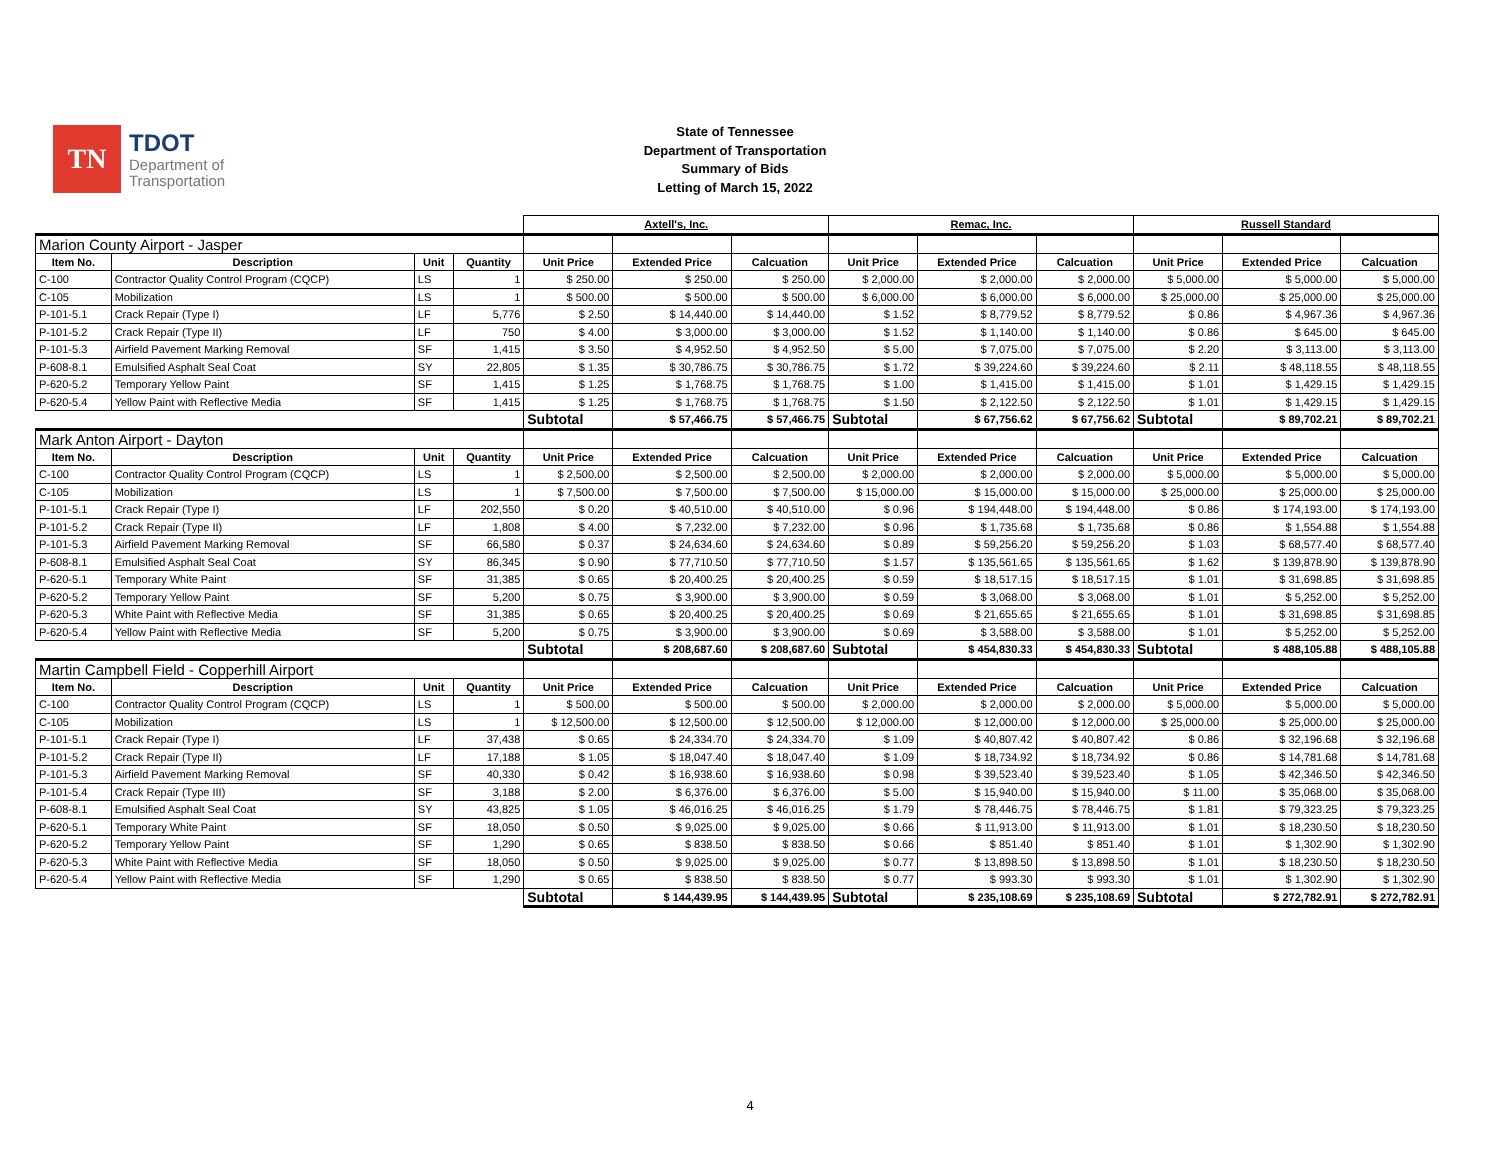TN
TDOT
Department of
Transportation
State of Tennessee
Department of Transportation
Summary of Bids
Letting of March 15, 2022
| | | | | Axtell's, Inc. | | | Remac, Inc. | | | Russell Standard | | |
| --- | --- | --- | --- | --- | --- | --- | --- | --- | --- | --- | --- | --- |
| Marion County Airport - Jasper | | | | | | | | | | | | |
| Item No. | Description | Unit | Quantity | Unit Price | Extended Price | Calcuation | Unit Price | Extended Price | Calcuation | Unit Price | Extended Price | Calcuation |
| C-100 | Contractor Quality Control Program (CQCP) | LS | 1 | $ 250.00 | $ 250.00 | $ 250.00 | $ 2,000.00 | $ 2,000.00 | $ 2,000.00 | $ 5,000.00 | $ 5,000.00 | $ 5,000.00 |
| C-105 | Mobilization | LS | 1 | $ 500.00 | $ 500.00 | $ 500.00 | $ 6,000.00 | $ 6,000.00 | $ 6,000.00 | $ 25,000.00 | $ 25,000.00 | $ 25,000.00 |
| P-101-5.1 | Crack Repair (Type I) | LF | 5,776 | $ 2.50 | $ 14,440.00 | $ 14,440.00 | $ 1.52 | $ 8,779.52 | $ 8,779.52 | $ 0.86 | $ 4,967.36 | $ 4,967.36 |
| P-101-5.2 | Crack Repair (Type II) | LF | 750 | $ 4.00 | $ 3,000.00 | $ 3,000.00 | $ 1.52 | $ 1,140.00 | $ 1,140.00 | $ 0.86 | $ 645.00 | $ 645.00 |
| P-101-5.3 | Airfield Pavement Marking Removal | SF | 1,415 | $ 3.50 | $ 4,952.50 | $ 4,952.50 | $ 5.00 | $ 7,075.00 | $ 7,075.00 | $ 2.20 | $ 3,113.00 | $ 3,113.00 |
| P-608-8.1 | Emulsified Asphalt Seal Coat | SY | 22,805 | $ 1.35 | $ 30,786.75 | $ 30,786.75 | $ 1.72 | $ 39,224.60 | $ 39,224.60 | $ 2.11 | $ 48,118.55 | $ 48,118.55 |
| P-620-5.2 | Temporary Yellow Paint | SF | 1,415 | $ 1.25 | $ 1,768.75 | $ 1,768.75 | $ 1.00 | $ 1,415.00 | $ 1,415.00 | $ 1.01 | $ 1,429.15 | $ 1,429.15 |
| P-620-5.4 | Yellow Paint with Reflective Media | SF | 1,415 | $ 1.25 | $ 1,768.75 | $ 1,768.75 | $ 1.50 | $ 2,122.50 | $ 2,122.50 | $ 1.01 | $ 1,429.15 | $ 1,429.15 |
| | | | | Subtotal | $ 57,466.75 | $ 57,466.75 | Subtotal | $ 67,756.62 | $ 67,756.62 | Subtotal | $ 89,702.21 | $ 89,702.21 |
| Mark Anton Airport - Dayton | | | | | | | | | | | | |
| Item No. | Description | Unit | Quantity | Unit Price | Extended Price | Calcuation | Unit Price | Extended Price | Calcuation | Unit Price | Extended Price | Calcuation |
| C-100 | Contractor Quality Control Program (CQCP) | LS | 1 | $ 2,500.00 | $ 2,500.00 | $ 2,500.00 | $ 2,000.00 | $ 2,000.00 | $ 2,000.00 | $ 5,000.00 | $ 5,000.00 | $ 5,000.00 |
| C-105 | Mobilization | LS | 1 | $ 7,500.00 | $ 7,500.00 | $ 7,500.00 | $ 15,000.00 | $ 15,000.00 | $ 15,000.00 | $ 25,000.00 | $ 25,000.00 | $ 25,000.00 |
| P-101-5.1 | Crack Repair (Type I) | LF | 202,550 | $ 0.20 | $ 40,510.00 | $ 40,510.00 | $ 0.96 | $ 194,448.00 | $ 194,448.00 | $ 0.86 | $ 174,193.00 | $ 174,193.00 |
| P-101-5.2 | Crack Repair (Type II) | LF | 1,808 | $ 4.00 | $ 7,232.00 | $ 7,232.00 | $ 0.96 | $ 1,735.68 | $ 1,735.68 | $ 0.86 | $ 1,554.88 | $ 1,554.88 |
| P-101-5.3 | Airfield Pavement Marking Removal | SF | 66,580 | $ 0.37 | $ 24,634.60 | $ 24,634.60 | $ 0.89 | $ 59,256.20 | $ 59,256.20 | $ 1.03 | $ 68,577.40 | $ 68,577.40 |
| P-608-8.1 | Emulsified Asphalt Seal Coat | SY | 86,345 | $ 0.90 | $ 77,710.50 | $ 77,710.50 | $ 1.57 | $ 135,561.65 | $ 135,561.65 | $ 1.62 | $ 139,878.90 | $ 139,878.90 |
| P-620-5.1 | Temporary White Paint | SF | 31,385 | $ 0.65 | $ 20,400.25 | $ 20,400.25 | $ 0.59 | $ 18,517.15 | $ 18,517.15 | $ 1.01 | $ 31,698.85 | $ 31,698.85 |
| P-620-5.2 | Temporary Yellow Paint | SF | 5,200 | $ 0.75 | $ 3,900.00 | $ 3,900.00 | $ 0.59 | $ 3,068.00 | $ 3,068.00 | $ 1.01 | $ 5,252.00 | $ 5,252.00 |
| P-620-5.3 | White Paint with Reflective Media | SF | 31,385 | $ 0.65 | $ 20,400.25 | $ 20,400.25 | $ 0.69 | $ 21,655.65 | $ 21,655.65 | $ 1.01 | $ 31,698.85 | $ 31,698.85 |
| P-620-5.4 | Yellow Paint with Reflective Media | SF | 5,200 | $ 0.75 | $ 3,900.00 | $ 3,900.00 | $ 0.69 | $ 3,588.00 | $ 3,588.00 | $ 1.01 | $ 5,252.00 | $ 5,252.00 |
| | | | | Subtotal | $ 208,687.60 | $ 208,687.60 | Subtotal | $ 454,830.33 | $ 454,830.33 | Subtotal | $ 488,105.88 | $ 488,105.88 |
| Martin Campbell Field - Copperhill Airport | | | | | | | | | | | | |
| Item No. | Description | Unit | Quantity | Unit Price | Extended Price | Calcuation | Unit Price | Extended Price | Calcuation | Unit Price | Extended Price | Calcuation |
| C-100 | Contractor Quality Control Program (CQCP) | LS | 1 | $ 500.00 | $ 500.00 | $ 500.00 | $ 2,000.00 | $ 2,000.00 | $ 2,000.00 | $ 5,000.00 | $ 5,000.00 | $ 5,000.00 |
| C-105 | Mobilization | LS | 1 | $ 12,500.00 | $ 12,500.00 | $ 12,500.00 | $ 12,000.00 | $ 12,000.00 | $ 12,000.00 | $ 25,000.00 | $ 25,000.00 | $ 25,000.00 |
| P-101-5.1 | Crack Repair (Type I) | LF | 37,438 | $ 0.65 | $ 24,334.70 | $ 24,334.70 | $ 1.09 | $ 40,807.42 | $ 40,807.42 | $ 0.86 | $ 32,196.68 | $ 32,196.68 |
| P-101-5.2 | Crack Repair (Type II) | LF | 17,188 | $ 1.05 | $ 18,047.40 | $ 18,047.40 | $ 1.09 | $ 18,734.92 | $ 18,734.92 | $ 0.86 | $ 14,781.68 | $ 14,781.68 |
| P-101-5.3 | Airfield Pavement Marking Removal | SF | 40,330 | $ 0.42 | $ 16,938.60 | $ 16,938.60 | $ 0.98 | $ 39,523.40 | $ 39,523.40 | $ 1.05 | $ 42,346.50 | $ 42,346.50 |
| P-101-5.4 | Crack Repair (Type III) | SF | 3,188 | $ 2.00 | $ 6,376.00 | $ 6,376.00 | $ 5.00 | $ 15,940.00 | $ 15,940.00 | $ 11.00 | $ 35,068.00 | $ 35,068.00 |
| P-608-8.1 | Emulsified Asphalt Seal Coat | SY | 43,825 | $ 1.05 | $ 46,016.25 | $ 46,016.25 | $ 1.79 | $ 78,446.75 | $ 78,446.75 | $ 1.81 | $ 79,323.25 | $ 79,323.25 |
| P-620-5.1 | Temporary White Paint | SF | 18,050 | $ 0.50 | $ 9,025.00 | $ 9,025.00 | $ 0.66 | $ 11,913.00 | $ 11,913.00 | $ 1.01 | $ 18,230.50 | $ 18,230.50 |
| P-620-5.2 | Temporary Yellow Paint | SF | 1,290 | $ 0.65 | $ 838.50 | $ 838.50 | $ 0.66 | $ 851.40 | $ 851.40 | $ 1.01 | $ 1,302.90 | $ 1,302.90 |
| P-620-5.3 | White Paint with Reflective Media | SF | 18,050 | $ 0.50 | $ 9,025.00 | $ 9,025.00 | $ 0.77 | $ 13,898.50 | $ 13,898.50 | $ 1.01 | $ 18,230.50 | $ 18,230.50 |
| P-620-5.4 | Yellow Paint with Reflective Media | SF | 1,290 | $ 0.65 | $ 838.50 | $ 838.50 | $ 0.77 | $ 993.30 | $ 993.30 | $ 1.01 | $ 1,302.90 | $ 1,302.90 |
| | | | | Subtotal | $ 144,439.95 | $ 144,439.95 | Subtotal | $ 235,108.69 | $ 235,108.69 | Subtotal | $ 272,782.91 | $ 272,782.91 |
4